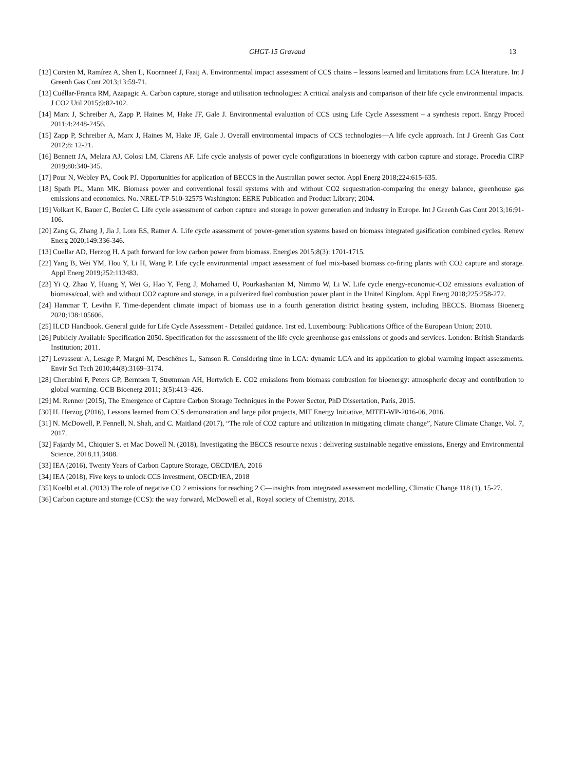GHGT-15 Gravaud 13
[12] Corsten M, Ramírez A, Shen L, Koornneef J, Faaij A. Environmental impact assessment of CCS chains – lessons learned and limitations from LCA literature. Int J Greenh Gas Cont 2013;13:59-71.
[13] Cuéllar-Franca RM, Azapagic A. Carbon capture, storage and utilisation technologies: A critical analysis and comparison of their life cycle environmental impacts. J CO2 Util 2015;9:82-102.
[14] Marx J, Schreiber A, Zapp P, Haines M, Hake JF, Gale J. Environmental evaluation of CCS using Life Cycle Assessment – a synthesis report. Enrgy Proced 2011;4:2448-2456.
[15] Zapp P, Schreiber A, Marx J, Haines M, Hake JF, Gale J. Overall environmental impacts of CCS technologies—A life cycle approach. Int J Greenh Gas Cont 2012;8: 12-21.
[16] Bennett JA, Melara AJ, Colosi LM, Clarens AF. Life cycle analysis of power cycle configurations in bioenergy with carbon capture and storage. Procedia CIRP 2019;80:340-345.
[17] Pour N, Webley PA, Cook PJ. Opportunities for application of BECCS in the Australian power sector. Appl Energ 2018;224:615-635.
[18] Spath PL, Mann MK. Biomass power and conventional fossil systems with and without CO2 sequestration-comparing the energy balance, greenhouse gas emissions and economics. No. NREL/TP-510-32575 Washington: EERE Publication and Product Library; 2004.
[19] Volkart K, Bauer C, Boulet C. Life cycle assessment of carbon capture and storage in power generation and industry in Europe. Int J Greenh Gas Cont 2013;16:91-106.
[20] Zang G, Zhang J, Jia J, Lora ES, Ratner A. Life cycle assessment of power-generation systems based on biomass integrated gasification combined cycles. Renew Energ 2020;149:336-346.
[13] Cuellar AD, Herzog H. A path forward for low carbon power from biomass. Energies 2015;8(3): 1701-1715.
[22] Yang B, Wei YM, Hou Y, Li H, Wang P. Life cycle environmental impact assessment of fuel mix-based biomass co-firing plants with CO2 capture and storage. Appl Energ 2019;252:113483.
[23] Yi Q, Zhao Y, Huang Y, Wei G, Hao Y, Feng J, Mohamed U, Pourkashanian M, Nimmo W, Li W. Life cycle energy-economic-CO2 emissions evaluation of biomass/coal, with and without CO2 capture and storage, in a pulverized fuel combustion power plant in the United Kingdom. Appl Energ 2018;225:258-272.
[24] Hammar T, Levihn F. Time-dependent climate impact of biomass use in a fourth generation district heating system, including BECCS. Biomass Bioenerg 2020;138:105606.
[25] ILCD Handbook. General guide for Life Cycle Assessment - Detailed guidance. 1rst ed. Luxembourg: Publications Office of the European Union; 2010.
[26] Publicly Available Specification 2050. Specification for the assessment of the life cycle greenhouse gas emissions of goods and services. London: British Standards Institution; 2011.
[27] Levasseur A, Lesage P, Margni M, Deschênes L, Samson R. Considering time in LCA: dynamic LCA and its application to global warming impact assessments. Envir Sci Tech 2010;44(8):3169–3174.
[28] Cherubini F, Peters GP, Berntsen T, Strømman AH, Hertwich E. CO2 emissions from biomass combustion for bioenergy: atmospheric decay and contribution to global warming. GCB Bioenerg 2011; 3(5):413–426.
[29] M. Renner (2015), The Emergence of Capture Carbon Storage Techniques in the Power Sector, PhD Dissertation, Paris, 2015.
[30] H. Herzog (2016), Lessons learned from CCS demonstration and large pilot projects, MIT Energy Initiative, MITEI-WP-2016-06, 2016.
[31] N. McDowell, P. Fennell, N. Shah, and C. Maitland (2017), “The role of CO2 capture and utilization in mitigating climate change”, Nature Climate Change, Vol. 7, 2017.
[32] Fajardy M., Chiquier S. et Mac Dowell N. (2018), Investigating the BECCS resource nexus : delivering sustainable negative emissions, Energy and Environmental Science, 2018,11,3408.
[33] IEA (2016), Twenty Years of Carbon Capture Storage, OECD/IEA, 2016
[34] IEA (2018), Five keys to unlock CCS investment, OECD/IEA, 2018
[35] Koelbl et al. (2013) The role of negative CO 2 emissions for reaching 2 C—insights from integrated assessment modelling, Climatic Change 118 (1), 15-27.
[36] Carbon capture and storage (CCS): the way forward, McDowell et al., Royal society of Chemistry, 2018.